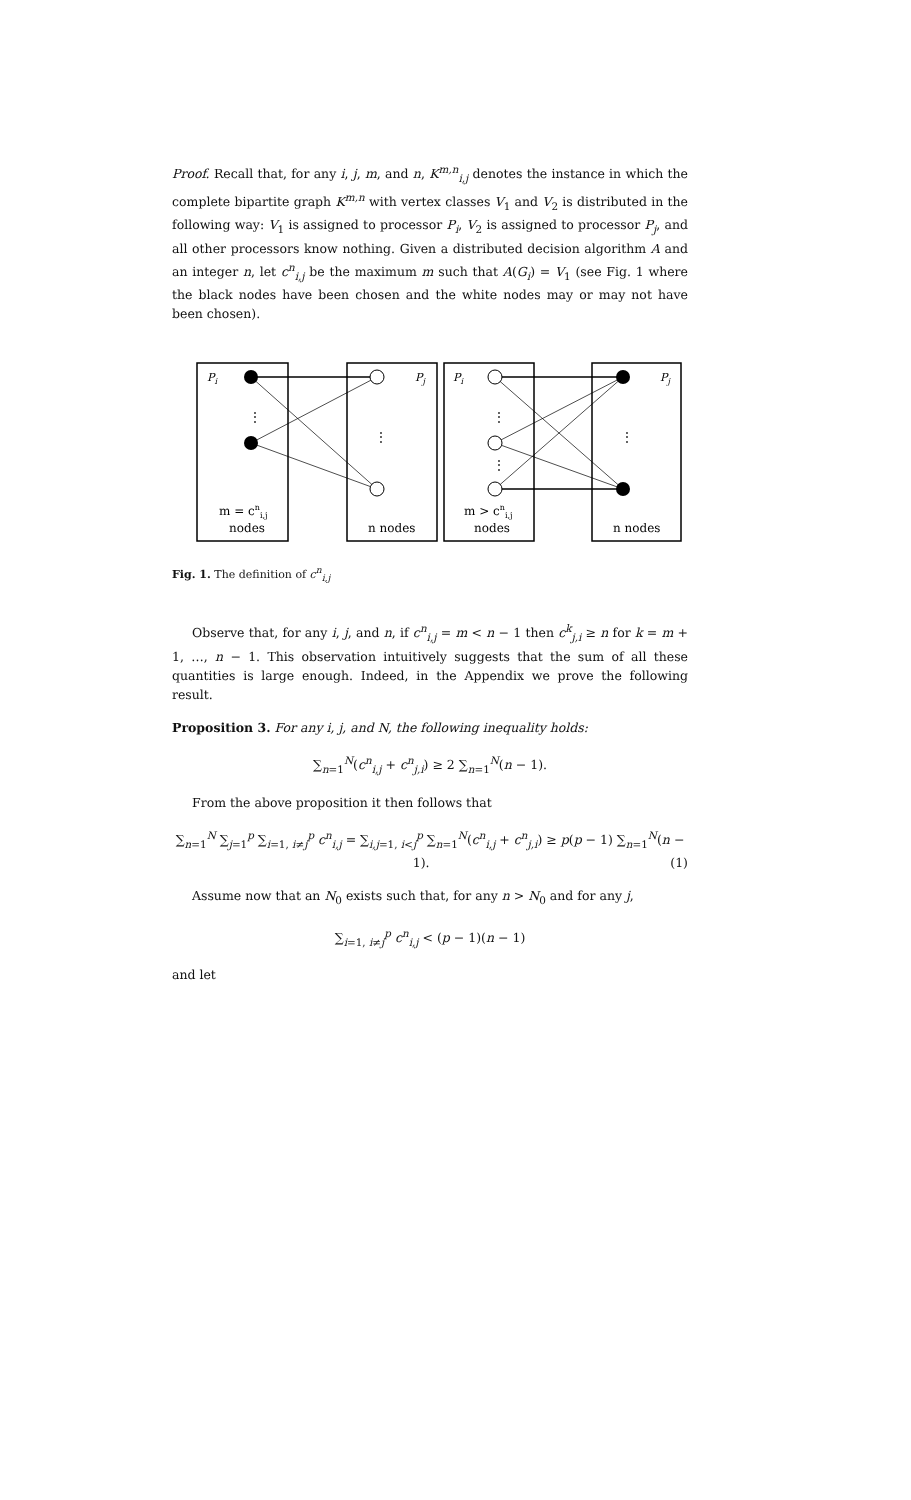Proof. Recall that, for any i, j, m, and n, K<sup>m,n</sup><sub>i,j</sub> denotes the instance in which the complete bipartite graph K<sup>m,n</sup> with vertex classes V<sub>1</sub> and V<sub>2</sub> is distributed in the following way: V<sub>1</sub> is assigned to processor P<sub>i</sub>, V<sub>2</sub> is assigned to processor P<sub>j</sub>, and all other processors know nothing. Given a distributed decision algorithm A and an integer n, let c<sup>n</sup><sub>i,j</sub> be the maximum m such that A(G<sub>i</sub>) = V<sub>1</sub> (see Fig. 1 where the black nodes have been chosen and the white nodes may or may not have been chosen).
Pi
Pj
Pi
Pj
m = cni,j
nodes
n nodes
m > cni,j
nodes
n nodes
⋮
⋮
⋮
⋮
⋮
Fig. 1. The definition of c<sup>n</sup><sub>i,j</sub>
Observe that, for any i, j, and n, if c<sup>n</sup><sub>i,j</sub> = m < n − 1 then c<sup>k</sup><sub>j,i</sub> ≥ n for k = m + 1, …, n − 1. This observation intuitively suggests that the sum of all these quantities is large enough. Indeed, in the Appendix we prove the following result.
Proposition 3. For any i, j, and N, the following inequality holds:
∑<sub>n=1</sub><sup>N</sup>(c<sup>n</sup><sub>i,j</sub> + c<sup>n</sup><sub>j,i</sub>) ≥ 2 ∑<sub>n=1</sub><sup>N</sup>(n − 1).
From the above proposition it then follows that
∑<sub>n=1</sub><sup>N</sup> ∑<sub>j=1</sub><sup>p</sup> ∑<sub>i=1, i≠j</sub><sup>p</sup> c<sup>n</sup><sub>i,j</sub> = ∑<sub>i,j=1, i<j</sub><sup>p</sup> ∑<sub>n=1</sub><sup>N</sup>(c<sup>n</sup><sub>i,j</sub> + c<sup>n</sup><sub>j,i</sub>) ≥ p(p − 1) ∑<sub>n=1</sub><sup>N</sup>(n − 1). (1)
Assume now that an N<sub>0</sub> exists such that, for any n > N<sub>0</sub> and for any j,
∑<sub>i=1, i≠j</sub><sup>p</sup> c<sup>n</sup><sub>i,j</sub> < (p − 1)(n − 1)
and let